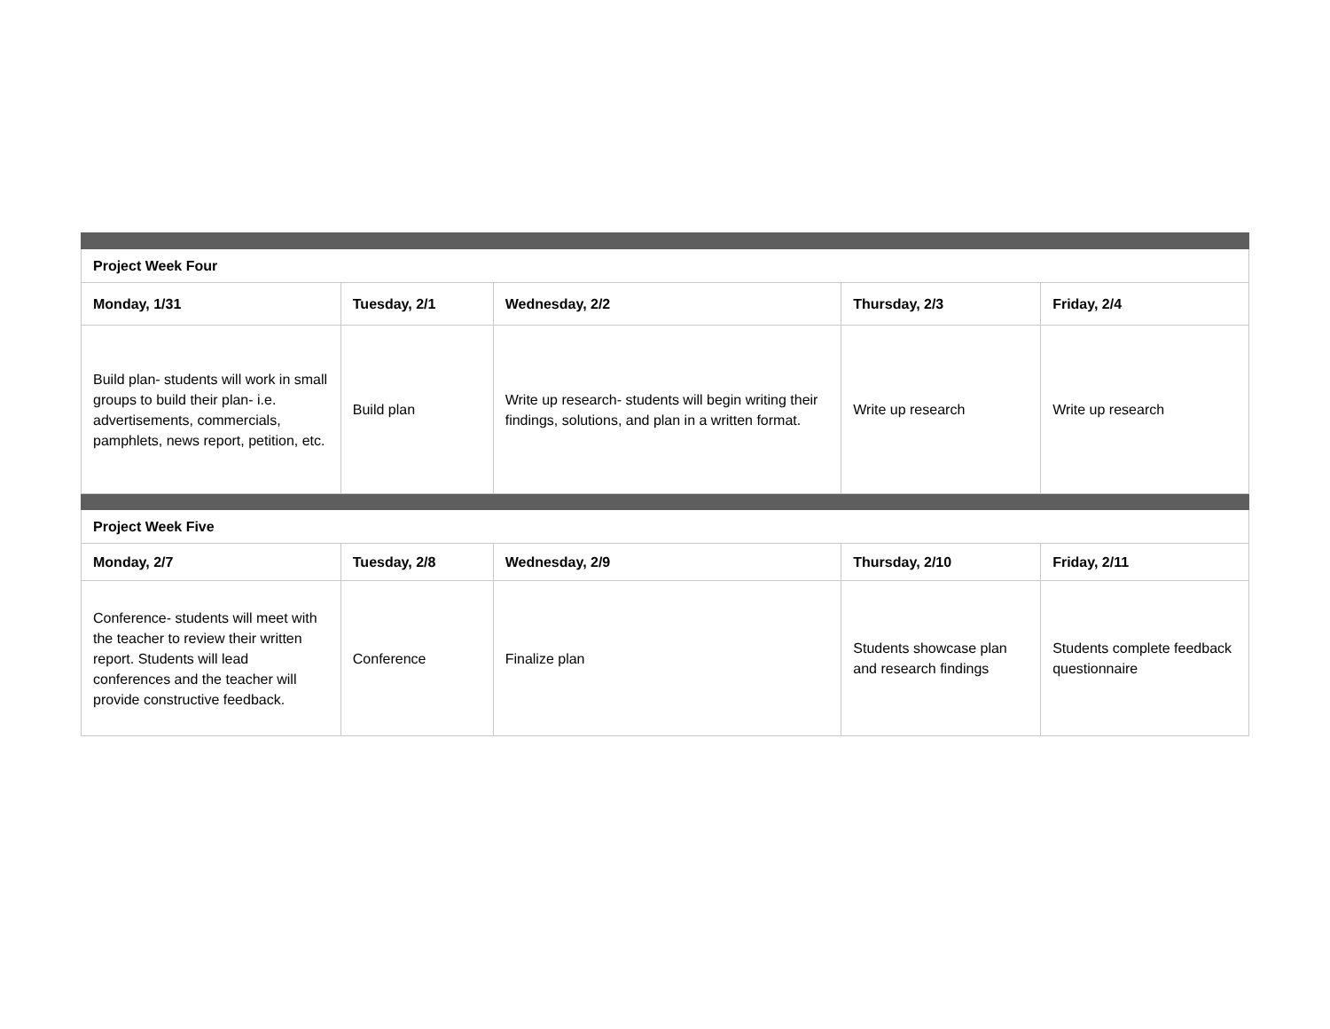| Project Week Four | | | | |
| --- | --- | --- | --- | --- |
| Monday, 1/31 | Tuesday, 2/1 | Wednesday, 2/2 | Thursday, 2/3 | Friday, 2/4 |
| Build plan- students will work in small groups to build their plan- i.e. advertisements, commercials, pamphlets, news report, petition, etc. | Build plan | Write up research- students will begin writing their findings, solutions, and plan in a written format. | Write up research | Write up research |
| Project Week Five | | | | |
| Monday, 2/7 | Tuesday, 2/8 | Wednesday, 2/9 | Thursday, 2/10 | Friday, 2/11 |
| Conference- students will meet with the teacher to review their written report. Students will lead conferences and the teacher will provide constructive feedback. | Conference | Finalize plan | Students showcase plan and research findings | Students complete feedback questionnaire |